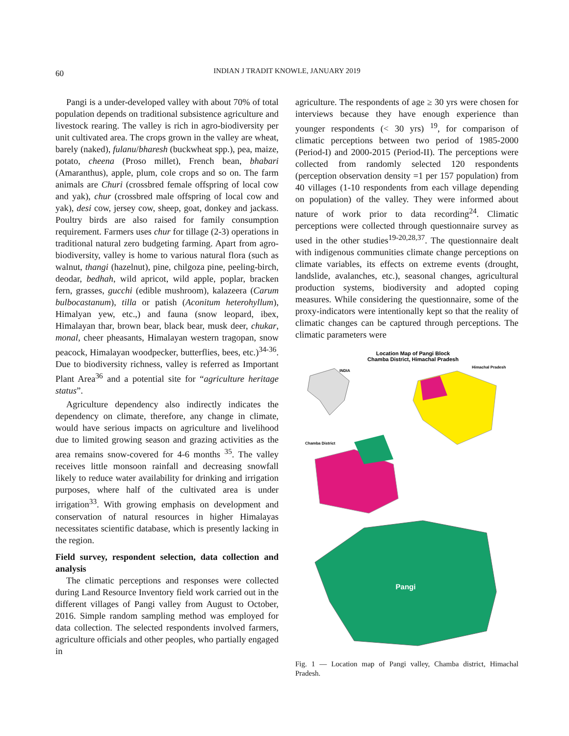60 INDIAN J TRADIT KNOWLE, JANUARY 2019
Pangi is a under-developed valley with about 70% of total population depends on traditional subsistence agriculture and livestock rearing. The valley is rich in agro-biodiversity per unit cultivated area. The crops grown in the valley are wheat, barely (naked), fulanu/bharesh (buckwheat spp.), pea, maize, potato, cheena (Proso millet), French bean, bhabari (Amaranthus), apple, plum, cole crops and so on. The farm animals are Churi (crossbred female offspring of local cow and yak), chur (crossbred male offspring of local cow and yak), desi cow, jersey cow, sheep, goat, donkey and jackass. Poultry birds are also raised for family consumption requirement. Farmers uses chur for tillage (2-3) operations in traditional natural zero budgeting farming. Apart from agro-biodiversity, valley is home to various natural flora (such as walnut, thangi (hazelnut), pine, chilgoza pine, peeling-birch, deodar, bedhah, wild apricot, wild apple, poplar, bracken fern, grasses, gucchi (edible mushroom), kalazeera (Carum bulbocastanum), tilla or patish (Aconitum heterohyllum), Himalyan yew, etc.,) and fauna (snow leopard, ibex, Himalayan thar, brown bear, black bear, musk deer, chukar, monal, cheer pheasants, Himalayan western tragopan, snow peacock, Himalayan woodpecker, butterflies, bees, etc.)<sup>34-36</sup>. Due to biodiversity richness, valley is referred as Important Plant Area<sup>36</sup> and a potential site for “agriculture heritage status”.
Agriculture dependency also indirectly indicates the dependency on climate, therefore, any change in climate, would have serious impacts on agriculture and livelihood due to limited growing season and grazing activities as the area remains snow-covered for 4-6 months <sup>35</sup>. The valley receives little monsoon rainfall and decreasing snowfall likely to reduce water availability for drinking and irrigation purposes, where half of the cultivated area is under irrigation<sup>33</sup>. With growing emphasis on development and conservation of natural resources in higher Himalayas necessitates scientific database, which is presently lacking in the region.
Field survey, respondent selection, data collection and analysis
The climatic perceptions and responses were collected during Land Resource Inventory field work carried out in the different villages of Pangi valley from August to October, 2016. Simple random sampling method was employed for data collection. The selected respondents involved farmers, agriculture officials and other peoples, who partially engaged in
agriculture. The respondents of age ≥ 30 yrs were chosen for interviews because they have enough experience than younger respondents (< 30 yrs) <sup>19</sup>, for comparison of climatic perceptions between two period of 1985-2000 (Period-I) and 2000-2015 (Period-II). The perceptions were collected from randomly selected 120 respondents (perception observation density =1 per 157 population) from 40 villages (1-10 respondents from each village depending on population) of the valley. They were informed about nature of work prior to data recording<sup>24</sup>. Climatic perceptions were collected through questionnaire survey as used in the other studies<sup>19-20,28,37</sup>. The questionnaire dealt with indigenous communities climate change perceptions on climate variables, its effects on extreme events (drought, landslide, avalanches, etc.), seasonal changes, agricultural production systems, biodiversity and adopted coping measures. While considering the questionnaire, some of the proxy-indicators were intentionally kept so that the reality of climatic changes can be captured through perceptions. The climatic parameters were
Location Map of Pangi Block
Chamba District, Himachal Pradesh
INDIA
Himachal Pradesh
Chamba District
Pangi
Fig. 1 — Location map of Pangi valley, Chamba district, Himachal Pradesh.